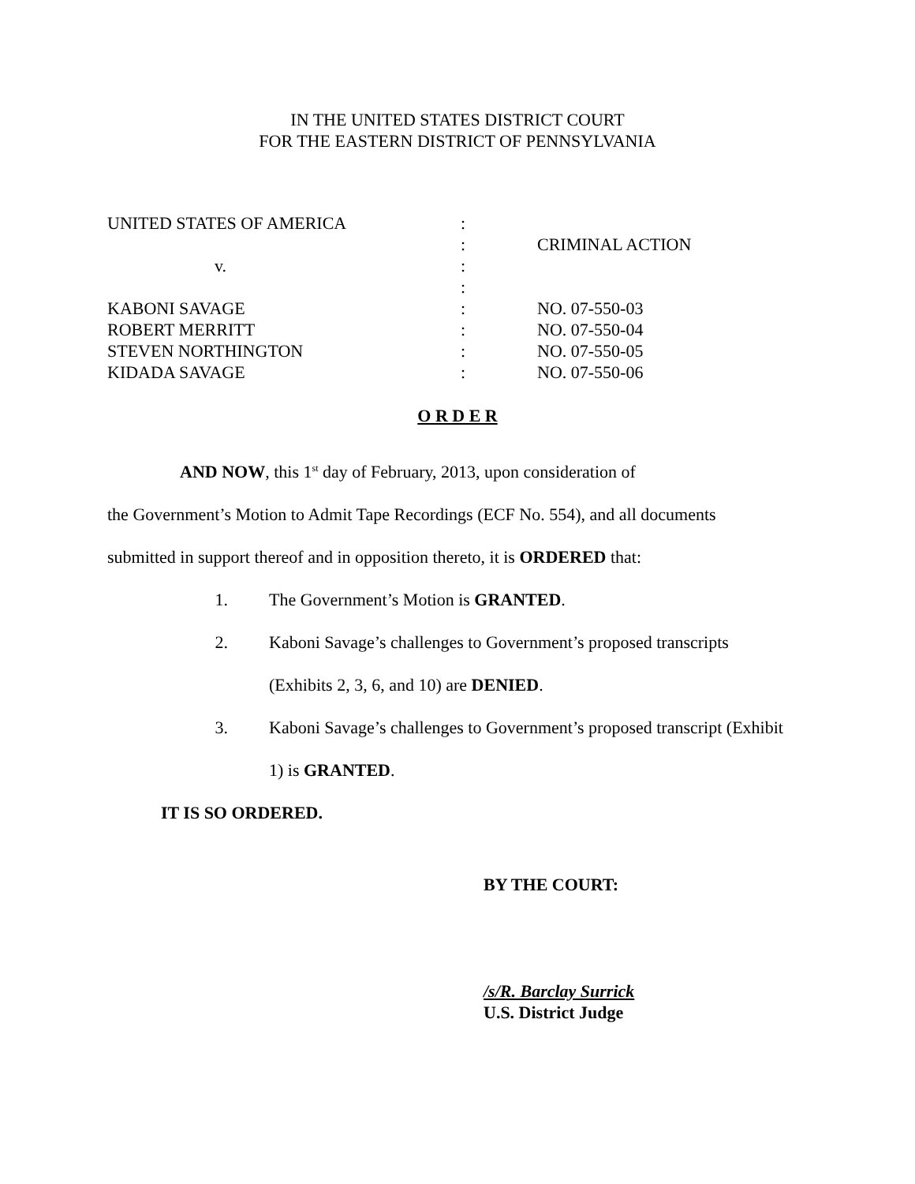IN THE UNITED STATES DISTRICT COURT
FOR THE EASTERN DISTRICT OF PENNSYLVANIA
| UNITED STATES OF AMERICA | : | |
| | : | CRIMINAL ACTION |
| v. | : | |
| | : | |
| KABONI SAVAGE | : | NO. 07-550-03 |
| ROBERT MERRITT | : | NO. 07-550-04 |
| STEVEN NORTHINGTON | : | NO. 07-550-05 |
| KIDADA SAVAGE | : | NO. 07-550-06 |
O R D E R
AND NOW, this 1<sup>st</sup> day of February, 2013, upon consideration of
the Government’s Motion to Admit Tape Recordings (ECF No. 554), and all documents
submitted in support thereof and in opposition thereto, it is ORDERED that:
1. The Government’s Motion is GRANTED.
2. Kaboni Savage’s challenges to Government’s proposed transcripts
(Exhibits 2, 3, 6, and 10) are DENIED.
3. Kaboni Savage’s challenges to Government’s proposed transcript (Exhibit
1) is GRANTED.
IT IS SO ORDERED.
BY THE COURT:
/s/R. Barclay Surrick
U.S. District Judge